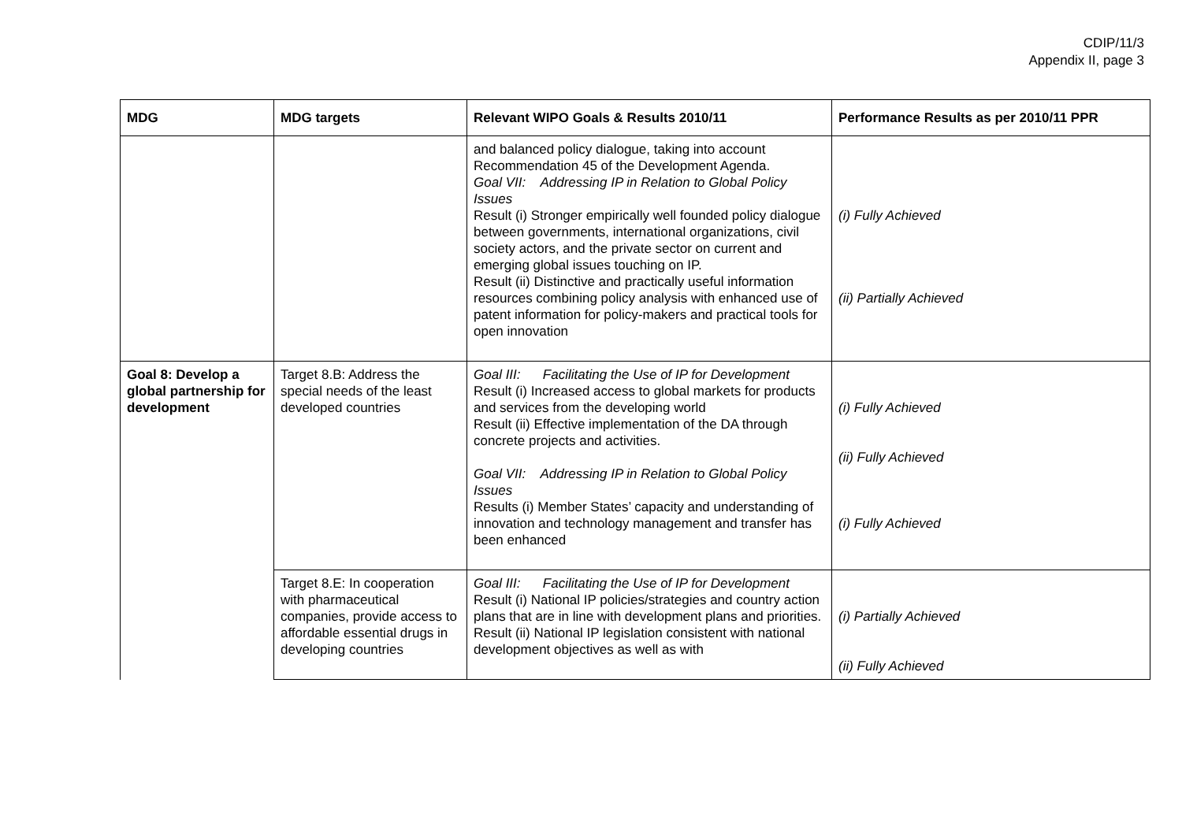CDIP/11/3
Appendix II, page 3
| MDG | MDG targets | Relevant WIPO Goals & Results 2010/11 | Performance Results as per 2010/11 PPR |
| --- | --- | --- | --- |
| | | and balanced policy dialogue, taking into account Recommendation 45 of the Development Agenda. Goal VII: Addressing IP in Relation to Global Policy Issues Result (i) Stronger empirically well founded policy dialogue between governments, international organizations, civil society actors, and the private sector on current and emerging global issues touching on IP. Result (ii) Distinctive and practically useful information resources combining policy analysis with enhanced use of patent information for policy-makers and practical tools for open innovation | (i) Fully Achieved (ii) Partially Achieved |
| Goal 8: Develop a global partnership for development | Target 8.B: Address the special needs of the least developed countries | Goal III: Facilitating the Use of IP for Development Result (i) Increased access to global markets for products and services from the developing world Result (ii) Effective implementation of the DA through concrete projects and activities. Goal VII: Addressing IP in Relation to Global Policy Issues Results (i) Member States’ capacity and understanding of innovation and technology management and transfer has been enhanced | (i) Fully Achieved (ii) Fully Achieved (i) Fully Achieved |
| | Target 8.E: In cooperation with pharmaceutical companies, provide access to affordable essential drugs in developing countries | Goal III: Facilitating the Use of IP for Development Result (i) National IP policies/strategies and country action plans that are in line with development plans and priorities. Result (ii) National IP legislation consistent with national development objectives as well as with | (i) Partially Achieved (ii) Fully Achieved |